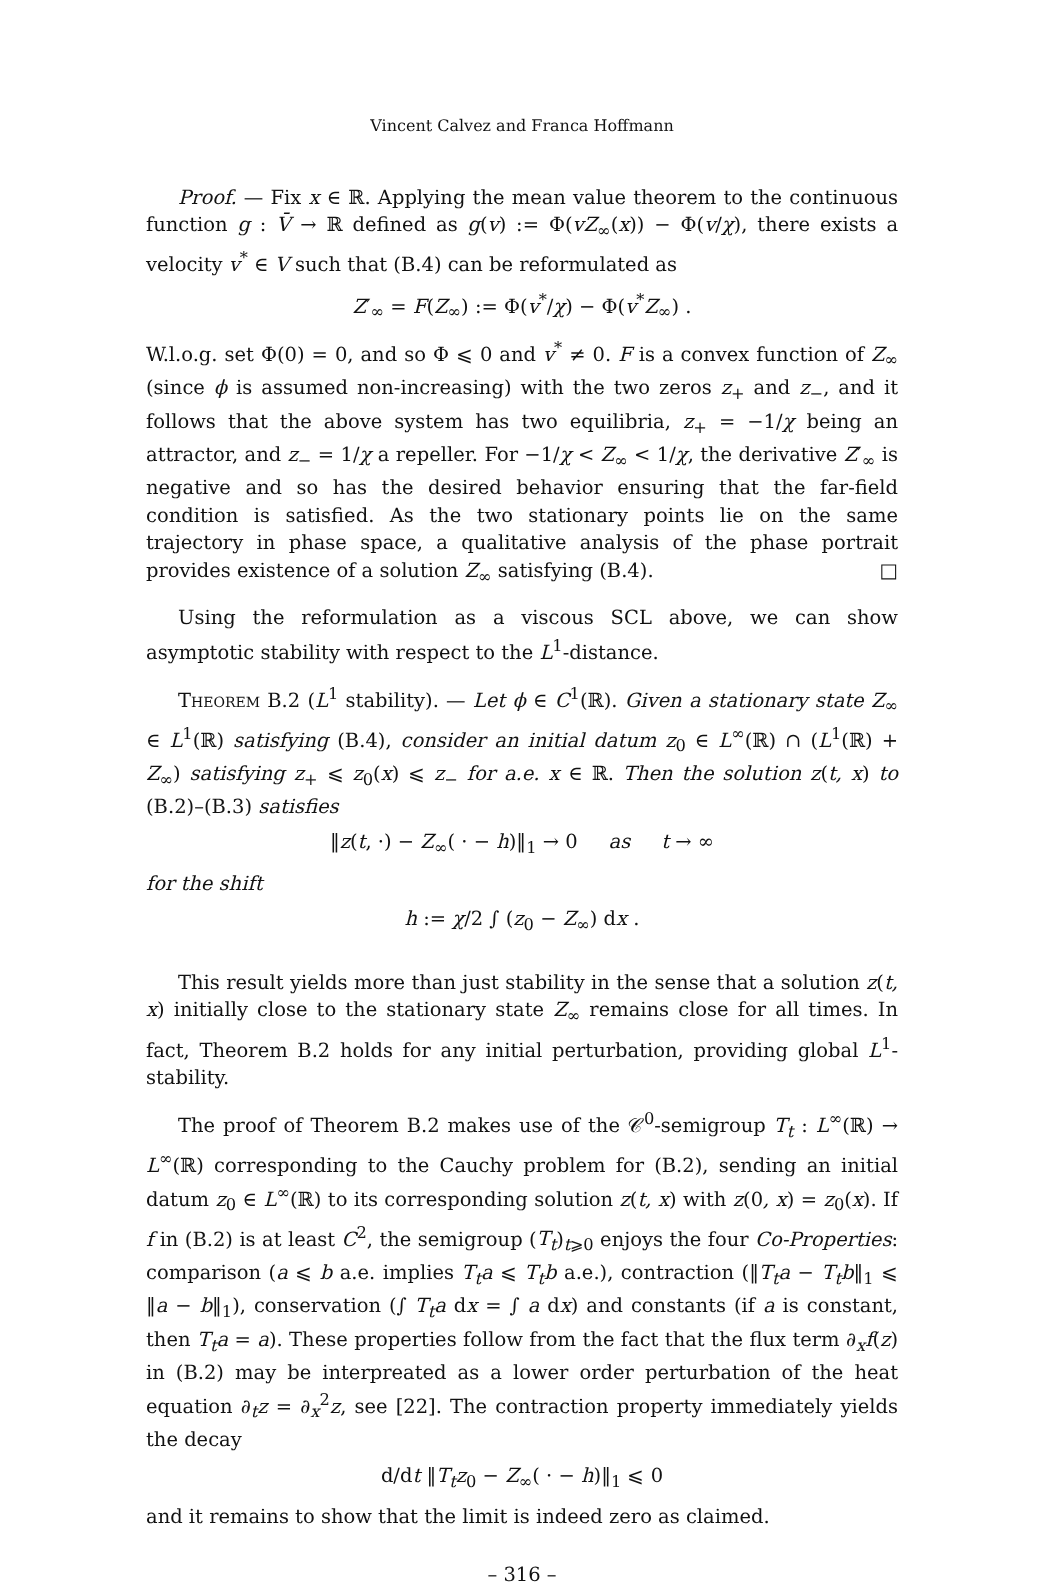Vincent Calvez and Franca Hoffmann
Proof. — Fix x ∈ ℝ. Applying the mean value theorem to the continuous function g : V̄ → ℝ defined as g(v) := Φ(vZ<sub>∞</sub>(x)) − Φ(v/χ), there exists a velocity v<sup>*</sup> ∈ V such that (B.4) can be reformulated as
Z′<sub>∞</sub> = F(Z<sub>∞</sub>) := Φ(v<sup>*</sup>/χ) − Φ(v<sup>*</sup>Z<sub>∞</sub>) .
W.l.o.g. set Φ(0) = 0, and so Φ ⩽ 0 and v<sup>*</sup> ≠ 0. F is a convex function of Z<sub>∞</sub> (since ϕ is assumed non-increasing) with the two zeros z<sub>+</sub> and z<sub>−</sub>, and it follows that the above system has two equilibria, z<sub>+</sub> = −1/χ being an attractor, and z<sub>−</sub> = 1/χ a repeller. For −1/χ < Z<sub>∞</sub> < 1/χ, the derivative Z′<sub>∞</sub> is negative and so has the desired behavior ensuring that the far-field condition is satisfied. As the two stationary points lie on the same trajectory in phase space, a qualitative analysis of the phase portrait provides existence of a solution Z<sub>∞</sub> satisfying (B.4). □
Using the reformulation as a viscous SCL above, we can show asymptotic stability with respect to the L<sup>1</sup>-distance.
Theorem B.2 (L<sup>1</sup> stability). — Let ϕ ∈ C<sup>1</sup>(ℝ). Given a stationary state Z<sub>∞</sub> ∈ L<sup>1</sup>(ℝ) satisfying (B.4), consider an initial datum z<sub>0</sub> ∈ L<sup>∞</sup>(ℝ) ∩ (L<sup>1</sup>(ℝ) + Z<sub>∞</sub>) satisfying z<sub>+</sub> ⩽ z<sub>0</sub>(x) ⩽ z<sub>−</sub> for a.e. x ∈ ℝ. Then the solution z(t, x) to (B.2)–(B.3) satisfies
‖z(t, ·) − Z<sub>∞</sub>( · − h)‖<sub>1</sub> → 0 as t → ∞
for the shift
h := χ/2 ∫ (z<sub>0</sub> − Z<sub>∞</sub>) dx .
This result yields more than just stability in the sense that a solution z(t, x) initially close to the stationary state Z<sub>∞</sub> remains close for all times. In fact, Theorem B.2 holds for any initial perturbation, providing global L<sup>1</sup>-stability.
The proof of Theorem B.2 makes use of the 𝒞<sup>0</sup>-semigroup T<sub>t</sub> : L<sup>∞</sup>(ℝ) → L<sup>∞</sup>(ℝ) corresponding to the Cauchy problem for (B.2), sending an initial datum z<sub>0</sub> ∈ L<sup>∞</sup>(ℝ) to its corresponding solution z(t, x) with z(0, x) = z<sub>0</sub>(x). If f in (B.2) is at least C<sup>2</sup>, the semigroup (T<sub>t</sub>)<sub>t⩾0</sub> enjoys the four Co-Properties: comparison (a ⩽ b a.e. implies T<sub>t</sub>a ⩽ T<sub>t</sub>b a.e.), contraction (‖T<sub>t</sub>a − T<sub>t</sub>b‖<sub>1</sub> ⩽ ‖a − b‖<sub>1</sub>), conservation (∫ T<sub>t</sub>a dx = ∫ a dx) and constants (if a is constant, then T<sub>t</sub>a = a). These properties follow from the fact that the flux term ∂<sub>x</sub>f(z) in (B.2) may be interpreated as a lower order perturbation of the heat equation ∂<sub>t</sub>z = ∂<sub>x</sub><sup>2</sup>z, see [22]. The contraction property immediately yields the decay
d/dt ‖T<sub>t</sub>z<sub>0</sub> − Z<sub>∞</sub>( · − h)‖<sub>1</sub> ⩽ 0
and it remains to show that the limit is indeed zero as claimed.
– 316 –